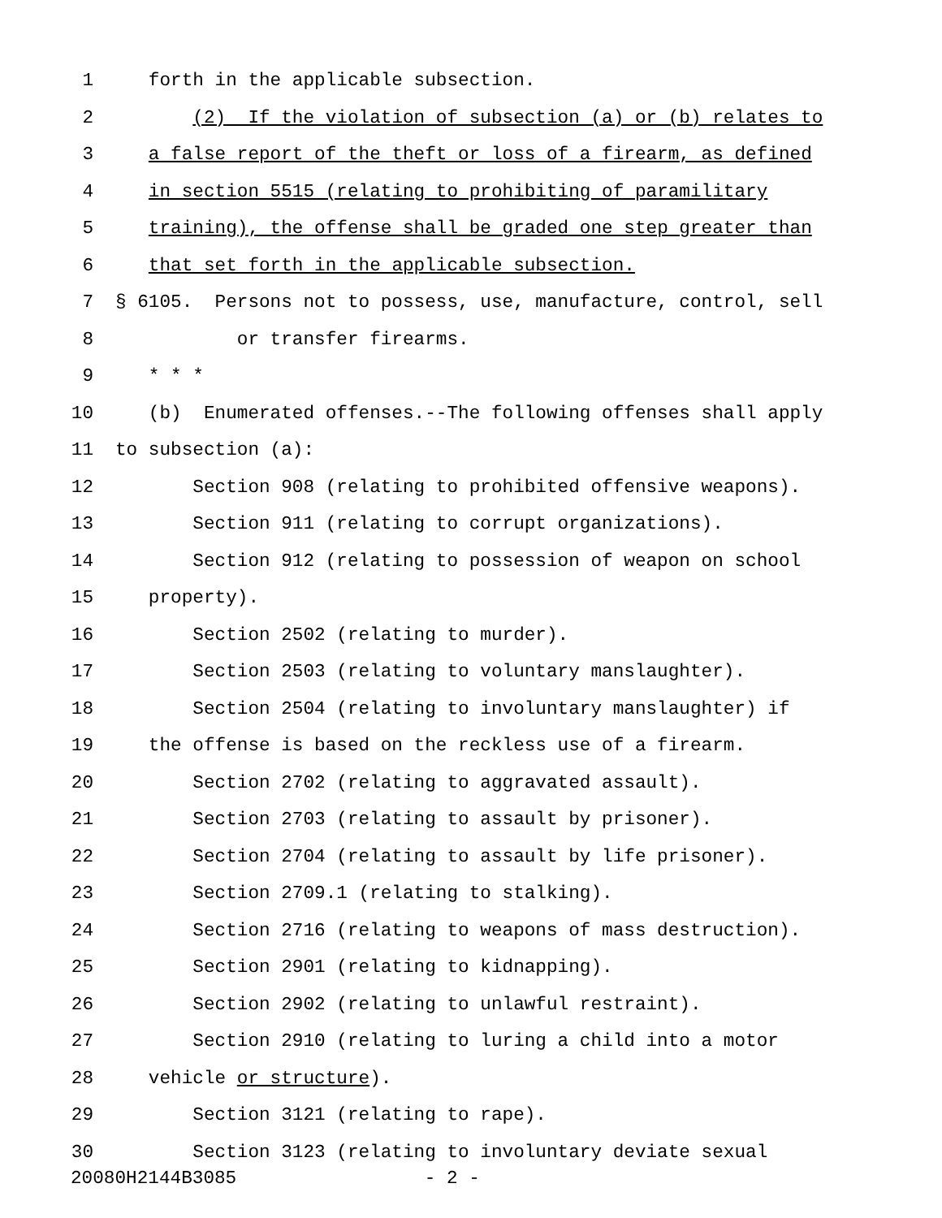1 forth in the applicable subsection.
2 (2) If the violation of subsection (a) or (b) relates to
3 a false report of the theft or loss of a firearm, as defined
4 in section 5515 (relating to prohibiting of paramilitary
5 training), the offense shall be graded one step greater than
6 that set forth in the applicable subsection.
7 § 6105. Persons not to possess, use, manufacture, control, sell
8 or transfer firearms.
9 * * *
10 (b) Enumerated offenses.--The following offenses shall apply
11 to subsection (a):
12 Section 908 (relating to prohibited offensive weapons).
13 Section 911 (relating to corrupt organizations).
14 Section 912 (relating to possession of weapon on school
15 property).
16 Section 2502 (relating to murder).
17 Section 2503 (relating to voluntary manslaughter).
18 Section 2504 (relating to involuntary manslaughter) if
19 the offense is based on the reckless use of a firearm.
20 Section 2702 (relating to aggravated assault).
21 Section 2703 (relating to assault by prisoner).
22 Section 2704 (relating to assault by life prisoner).
23 Section 2709.1 (relating to stalking).
24 Section 2716 (relating to weapons of mass destruction).
25 Section 2901 (relating to kidnapping).
26 Section 2902 (relating to unlawful restraint).
27 Section 2910 (relating to luring a child into a motor
28 vehicle or structure).
29 Section 3121 (relating to rape).
30 Section 3123 (relating to involuntary deviate sexual
20080H2144B3085 - 2 -